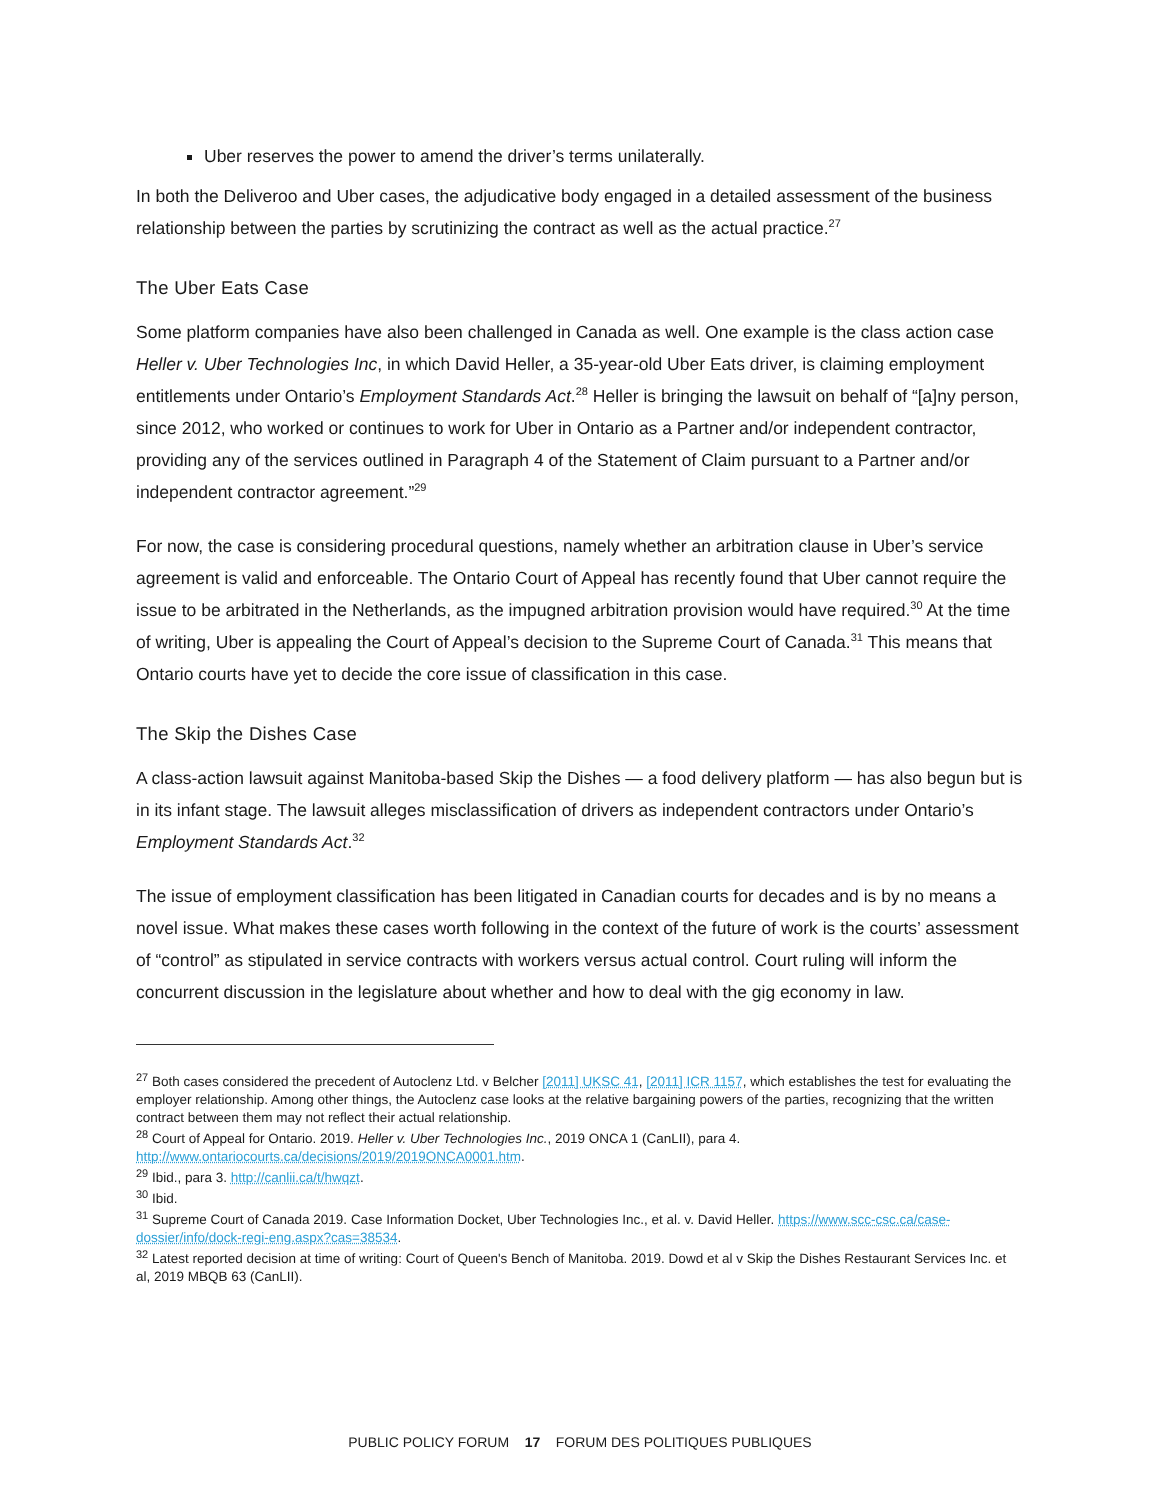Uber reserves the power to amend the driver’s terms unilaterally.
In both the Deliveroo and Uber cases, the adjudicative body engaged in a detailed assessment of the business relationship between the parties by scrutinizing the contract as well as the actual practice.<sup>27</sup>
The Uber Eats Case
Some platform companies have also been challenged in Canada as well. One example is the class action case Heller v. Uber Technologies Inc, in which David Heller, a 35-year-old Uber Eats driver, is claiming employment entitlements under Ontario’s Employment Standards Act.<sup>28</sup> Heller is bringing the lawsuit on behalf of “[a]ny person, since 2012, who worked or continues to work for Uber in Ontario as a Partner and/or independent contractor, providing any of the services outlined in Paragraph 4 of the Statement of Claim pursuant to a Partner and/or independent contractor agreement.”<sup>29</sup>
For now, the case is considering procedural questions, namely whether an arbitration clause in Uber’s service agreement is valid and enforceable. The Ontario Court of Appeal has recently found that Uber cannot require the issue to be arbitrated in the Netherlands, as the impugned arbitration provision would have required.<sup>30</sup> At the time of writing, Uber is appealing the Court of Appeal’s decision to the Supreme Court of Canada.<sup>31</sup> This means that Ontario courts have yet to decide the core issue of classification in this case.
The Skip the Dishes Case
A class-action lawsuit against Manitoba-based Skip the Dishes — a food delivery platform — has also begun but is in its infant stage. The lawsuit alleges misclassification of drivers as independent contractors under Ontario’s Employment Standards Act.<sup>32</sup>
The issue of employment classification has been litigated in Canadian courts for decades and is by no means a novel issue. What makes these cases worth following in the context of the future of work is the courts’ assessment of “control” as stipulated in service contracts with workers versus actual control. Court ruling will inform the concurrent discussion in the legislature about whether and how to deal with the gig economy in law.
<sup>27</sup> Both cases considered the precedent of Autoclenz Ltd. v Belcher [2011] UKSC 41, [2011] ICR 1157, which establishes the test for evaluating the employer relationship. Among other things, the Autoclenz case looks at the relative bargaining powers of the parties, recognizing that the written contract between them may not reflect their actual relationship.
<sup>28</sup> Court of Appeal for Ontario. 2019. Heller v. Uber Technologies Inc., 2019 ONCA 1 (CanLII), para 4. http://www.ontariocourts.ca/decisions/2019/2019ONCA0001.htm.
<sup>29</sup> Ibid., para 3. http://canlii.ca/t/hwqzt.
<sup>30</sup> Ibid.
<sup>31</sup> Supreme Court of Canada 2019. Case Information Docket, Uber Technologies Inc., et al. v. David Heller. https://www.scc-csc.ca/case-dossier/info/dock-regi-eng.aspx?cas=38534.
<sup>32</sup> Latest reported decision at time of writing: Court of Queen's Bench of Manitoba. 2019. Dowd et al v Skip the Dishes Restaurant Services Inc. et al, 2019 MBQB 63 (CanLII).
PUBLIC POLICY FORUM 17 FORUM DES POLITIQUES PUBLIQUES